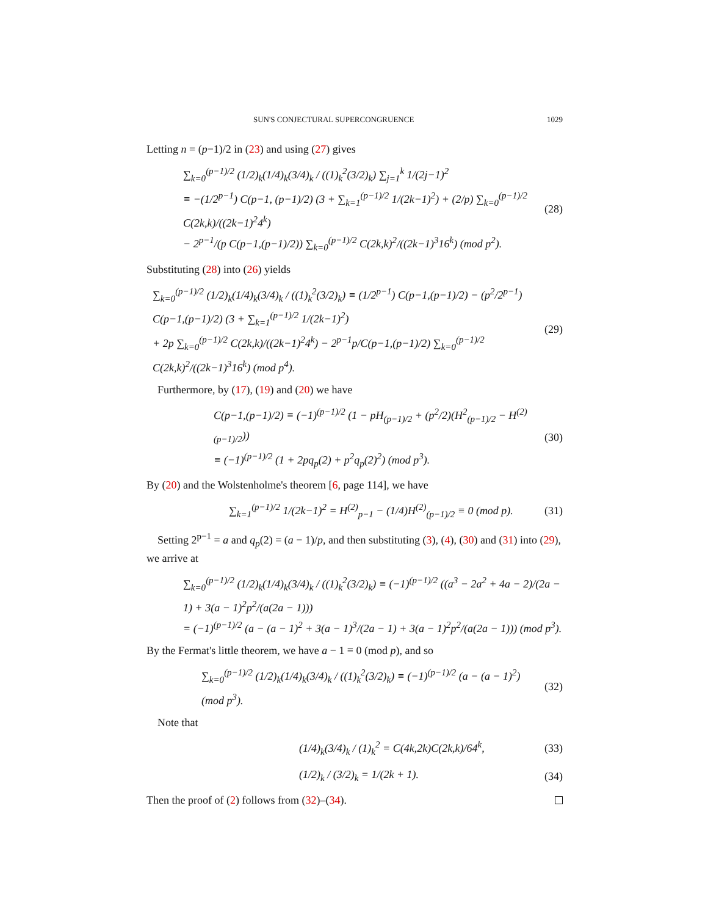SUN'S CONJECTURAL SUPERCONGRUENCE 1029
Letting n = (p−1)/2 in (23) and using (27) gives
∑<sub>k=0</sub><sup>(p−1)/2</sup> (1/2)<sub>k</sub>(1/4)<sub>k</sub>(3/4)<sub>k</sub> / ((1)<sub>k</sub><sup>2</sup>(3/2)<sub>k</sub>) ∑<sub>j=1</sub><sup>k</sup> 1/(2j−1)<sup>2</sup>
≡ −(1/2<sup>p−1</sup>) C(p−1, (p−1)/2) (3 + ∑<sub>k=1</sub><sup>(p−1)/2</sup> 1/(2k−1)<sup>2</sup>) + (2/p) ∑<sub>k=0</sub><sup>(p−1)/2</sup> C(2k,k)/((2k−1)<sup>2</sup>4<sup>k</sup>)
− 2<sup>p−1</sup>/(p C(p−1,(p−1)/2)) ∑<sub>k=0</sub><sup>(p−1)/2</sup> C(2k,k)<sup>2</sup>/((2k−1)<sup>3</sup>16<sup>k</sup>) (mod p<sup>2</sup>).
(28)
Substituting (28) into (26) yields
∑<sub>k=0</sub><sup>(p−1)/2</sup> (1/2)<sub>k</sub>(1/4)<sub>k</sub>(3/4)<sub>k</sub> / ((1)<sub>k</sub><sup>2</sup>(3/2)<sub>k</sub>) ≡ (1/2<sup>p−1</sup>) C(p−1,(p−1)/2) − (p<sup>2</sup>/2<sup>p−1</sup>) C(p−1,(p−1)/2) (3 + ∑<sub>k=1</sub><sup>(p−1)/2</sup> 1/(2k−1)<sup>2</sup>)
+ 2p ∑<sub>k=0</sub><sup>(p−1)/2</sup> C(2k,k)/((2k−1)<sup>2</sup>4<sup>k</sup>) − 2<sup>p−1</sup>p/C(p−1,(p−1)/2) ∑<sub>k=0</sub><sup>(p−1)/2</sup> C(2k,k)<sup>2</sup>/((2k−1)<sup>3</sup>16<sup>k</sup>) (mod p<sup>4</sup>).
(29)
Furthermore, by (17), (19) and (20) we have
C(p−1,(p−1)/2) ≡ (−1)<sup>(p−1)/2</sup> (1 − pH<sub>(p−1)/2</sub> + (p<sup>2</sup>/2)(H<sup>2</sup><sub>(p−1)/2</sub> − H<sup>(2)</sup><sub>(p−1)/2</sub>))
≡ (−1)<sup>(p−1)/2</sup> (1 + 2pq<sub>p</sub>(2) + p<sup>2</sup>q<sub>p</sub>(2)<sup>2</sup>) (mod p<sup>3</sup>).
(30)
By (20) and the Wolstenholme's theorem [6, page 114], we have
∑<sub>k=1</sub><sup>(p−1)/2</sup> 1/(2k−1)<sup>2</sup> = H<sup>(2)</sup><sub>p−1</sub> − (1/4)H<sup>(2)</sup><sub>(p−1)/2</sub> ≡ 0 (mod p).
(31)
Setting 2<sup>p−1</sup> = a and q<sub>p</sub>(2) = (a − 1)/p, and then substituting (3), (4), (30) and (31) into (29), we arrive at
∑<sub>k=0</sub><sup>(p−1)/2</sup> (1/2)<sub>k</sub>(1/4)<sub>k</sub>(3/4)<sub>k</sub> / ((1)<sub>k</sub><sup>2</sup>(3/2)<sub>k</sub>) ≡ (−1)<sup>(p−1)/2</sup> ((a<sup>3</sup> − 2a<sup>2</sup> + 4a − 2)/(2a − 1) + 3(a − 1)<sup>2</sup>p<sup>2</sup>/(a(2a − 1)))
= (−1)<sup>(p−1)/2</sup> (a − (a − 1)<sup>2</sup> + 3(a − 1)<sup>3</sup>/(2a − 1) + 3(a − 1)<sup>2</sup>p<sup>2</sup>/(a(2a − 1))) (mod p<sup>3</sup>).
By the Fermat's little theorem, we have a − 1 ≡ 0 (mod p), and so
∑<sub>k=0</sub><sup>(p−1)/2</sup> (1/2)<sub>k</sub>(1/4)<sub>k</sub>(3/4)<sub>k</sub> / ((1)<sub>k</sub><sup>2</sup>(3/2)<sub>k</sub>) ≡ (−1)<sup>(p−1)/2</sup> (a − (a − 1)<sup>2</sup>) (mod p<sup>3</sup>).
(32)
Note that
(1/4)<sub>k</sub>(3/4)<sub>k</sub> / (1)<sub>k</sub><sup>2</sup> = C(4k,2k)C(2k,k)/64<sup>k</sup>,
(33)
(1/2)<sub>k</sub> / (3/2)<sub>k</sub> = 1/(2k + 1). (34)
Then the proof of (2) follows from (32)–(34).